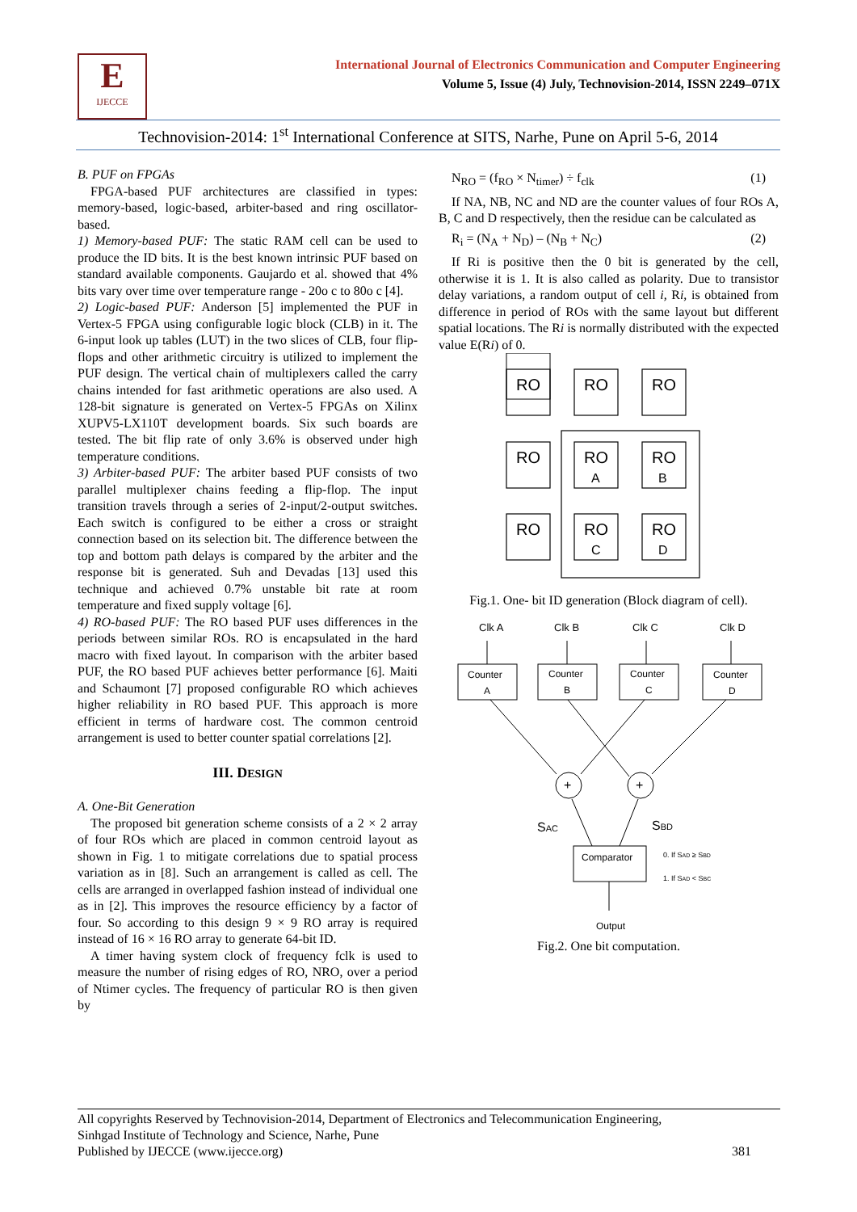E
IJECCE
International Journal of Electronics Communication and Computer Engineering
Volume 5, Issue (4) July, Technovision-2014, ISSN 2249–071X
Technovision-2014: 1<sup>st</sup> International Conference at SITS, Narhe, Pune on April 5-6, 2014
B. PUF on FPGAs
FPGA-based PUF architectures are classified in types: memory-based, logic-based, arbiter-based and ring oscillator-based.
1) Memory-based PUF: The static RAM cell can be used to produce the ID bits. It is the best known intrinsic PUF based on standard available components. Gaujardo et al. showed that 4% bits vary over time over temperature range - 20o c to 80o c [4].
2) Logic-based PUF: Anderson [5] implemented the PUF in Vertex-5 FPGA using configurable logic block (CLB) in it. The 6-input look up tables (LUT) in the two slices of CLB, four flip-flops and other arithmetic circuitry is utilized to implement the PUF design. The vertical chain of multiplexers called the carry chains intended for fast arithmetic operations are also used. A 128-bit signature is generated on Vertex-5 FPGAs on Xilinx XUPV5-LX110T development boards. Six such boards are tested. The bit flip rate of only 3.6% is observed under high temperature conditions.
3) Arbiter-based PUF: The arbiter based PUF consists of two parallel multiplexer chains feeding a flip-flop. The input transition travels through a series of 2-input/2-output switches. Each switch is configured to be either a cross or straight connection based on its selection bit. The difference between the top and bottom path delays is compared by the arbiter and the response bit is generated. Suh and Devadas [13] used this technique and achieved 0.7% unstable bit rate at room temperature and fixed supply voltage [6].
4) RO-based PUF: The RO based PUF uses differences in the periods between similar ROs. RO is encapsulated in the hard macro with fixed layout. In comparison with the arbiter based PUF, the RO based PUF achieves better performance [6]. Maiti and Schaumont [7] proposed configurable RO which achieves higher reliability in RO based PUF. This approach is more efficient in terms of hardware cost. The common centroid arrangement is used to better counter spatial correlations [2].
III. DESIGN
A. One-Bit Generation
The proposed bit generation scheme consists of a 2 × 2 array of four ROs which are placed in common centroid layout as shown in Fig. 1 to mitigate correlations due to spatial process variation as in [8]. Such an arrangement is called as cell. The cells are arranged in overlapped fashion instead of individual one as in [2]. This improves the resource efficiency by a factor of four. So according to this design 9 × 9 RO array is required instead of 16 × 16 RO array to generate 64-bit ID.
A timer having system clock of frequency fclk is used to measure the number of rising edges of RO, NRO, over a period of Ntimer cycles. The frequency of particular RO is then given by
N<sub>RO</sub> = (f<sub>RO</sub> × N<sub>timer</sub>) ÷ f<sub>clk</sub> (1)
If NA, NB, NC and ND are the counter values of four ROs A, B, C and D respectively, then the residue can be calculated as
R<sub>i</sub> = (N<sub>A</sub> + N<sub>D</sub>) – (N<sub>B</sub> + N<sub>C</sub>) (2)
If Ri is positive then the 0 bit is generated by the cell, otherwise it is 1. It is also called as polarity. Due to transistor delay variations, a random output of cell i, Ri, is obtained from difference in period of ROs with the same layout but different spatial locations. The Ri is normally distributed with the expected value E(Ri) of 0.
RO
RO
RO
RO
RO
RO
RO
RO
RO
A
B
C
D
Fig.1. One- bit ID generation (Block diagram of cell).
Clk A
Clk B
Clk C
Clk D
Counter
A
Counter
B
Counter
C
Counter
D
+
+
SAC
SBD
Comparator
0. If SAD ≥ SBD
1. If SAD < SBC
Output
Fig.2. One bit computation.
All copyrights Reserved by Technovision-2014, Department of Electronics and Telecommunication Engineering,
Sinhgad Institute of Technology and Science, Narhe, Pune
Published by IJECCE (www.ijecce.org) 381